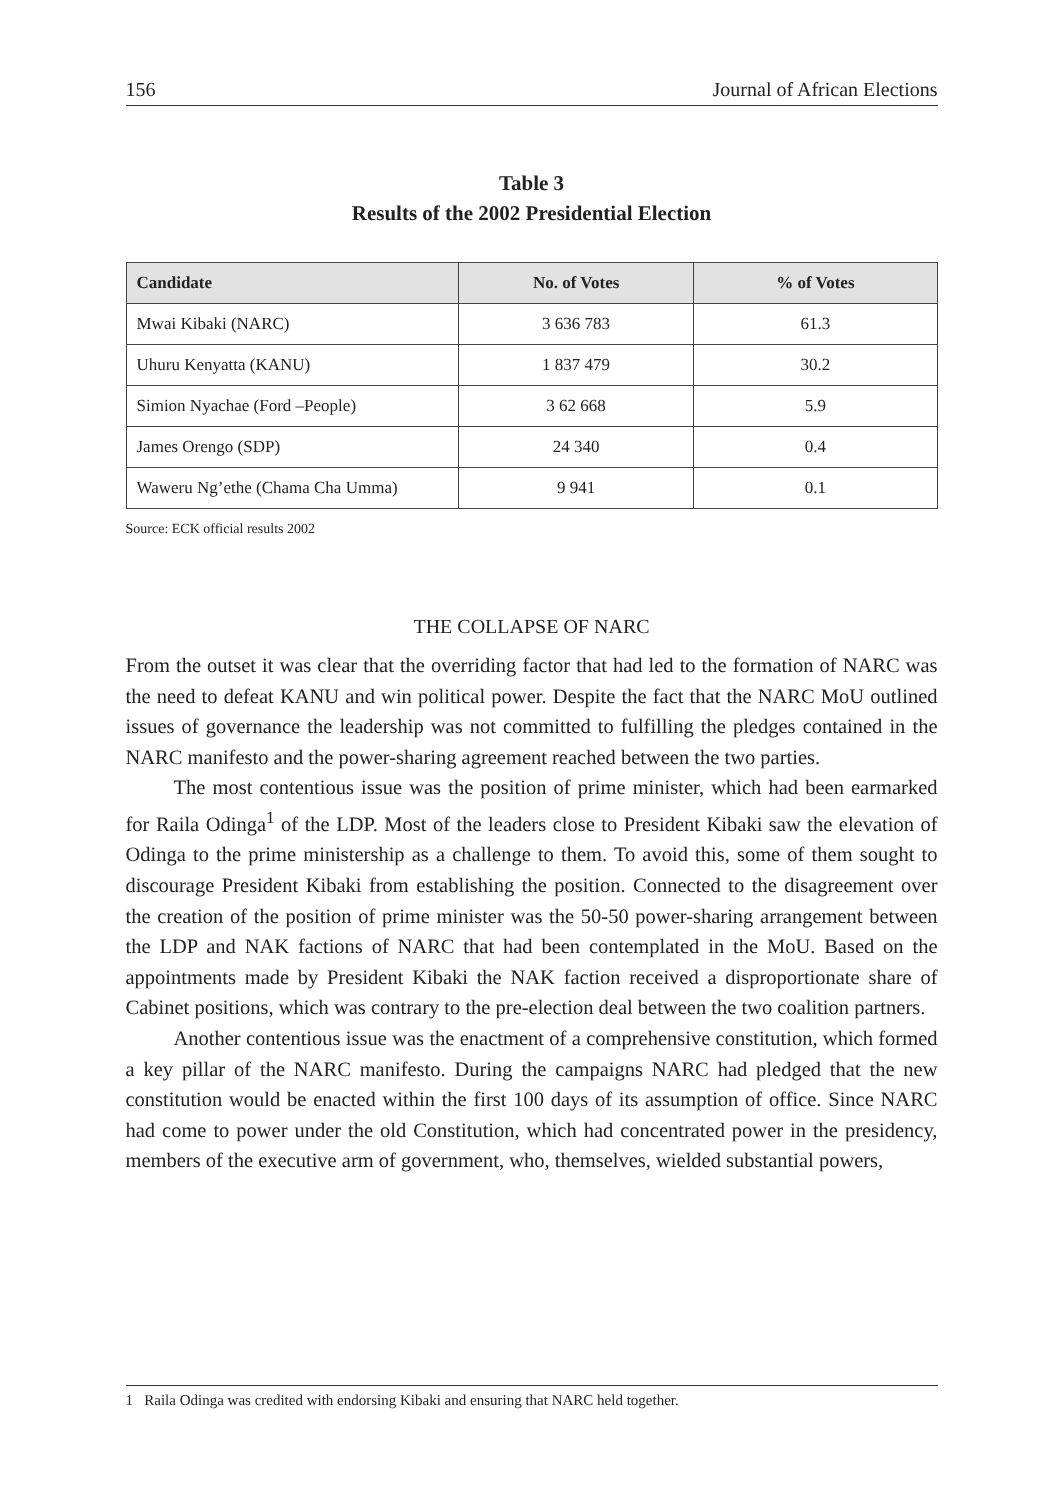156 Journal of African Elections
Table 3
Results of the 2002 Presidential Election
| Candidate | No. of Votes | % of Votes |
| --- | --- | --- |
| Mwai Kibaki (NARC) | 3 636 783 | 61.3 |
| Uhuru Kenyatta (KANU) | 1 837 479 | 30.2 |
| Simion Nyachae (Ford –People) | 3 62 668 | 5.9 |
| James Orengo (SDP) | 24 340 | 0.4 |
| Waweru Ng’ethe (Chama Cha Umma) | 9 941 | 0.1 |
Source: ECK official results 2002
THE COLLAPSE OF NARC
From the outset it was clear that the overriding factor that had led to the formation of NARC was the need to defeat KANU and win political power. Despite the fact that the NARC MoU outlined issues of governance the leadership was not committed to fulfilling the pledges contained in the NARC manifesto and the power-sharing agreement reached between the two parties.
The most contentious issue was the position of prime minister, which had been earmarked for Raila Odinga<sup>1</sup> of the LDP. Most of the leaders close to President Kibaki saw the elevation of Odinga to the prime ministership as a challenge to them. To avoid this, some of them sought to discourage President Kibaki from establishing the position. Connected to the disagreement over the creation of the position of prime minister was the 50-50 power-sharing arrangement between the LDP and NAK factions of NARC that had been contemplated in the MoU. Based on the appointments made by President Kibaki the NAK faction received a disproportionate share of Cabinet positions, which was contrary to the pre-election deal between the two coalition partners.
Another contentious issue was the enactment of a comprehensive constitution, which formed a key pillar of the NARC manifesto. During the campaigns NARC had pledged that the new constitution would be enacted within the first 100 days of its assumption of office. Since NARC had come to power under the old Constitution, which had concentrated power in the presidency, members of the executive arm of government, who, themselves, wielded substantial powers,
1 Raila Odinga was credited with endorsing Kibaki and ensuring that NARC held together.